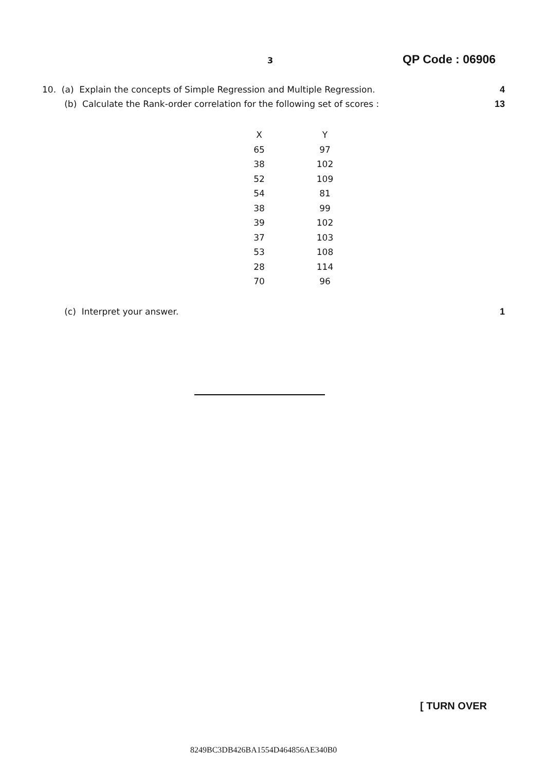3 QP Code : 06906
10. (a) Explain the concepts of Simple Regression and Multiple Regression. 4
(b) Calculate the Rank-order correlation for the following set of scores : 13
| X | Y |
| --- | --- |
| 65 | 97 |
| 38 | 102 |
| 52 | 109 |
| 54 | 81 |
| 38 | 99 |
| 39 | 102 |
| 37 | 103 |
| 53 | 108 |
| 28 | 114 |
| 70 | 96 |
(c) Interpret your answer. 1
[ TURN OVER
8249BC3DB426BA1554D464856AE340B0